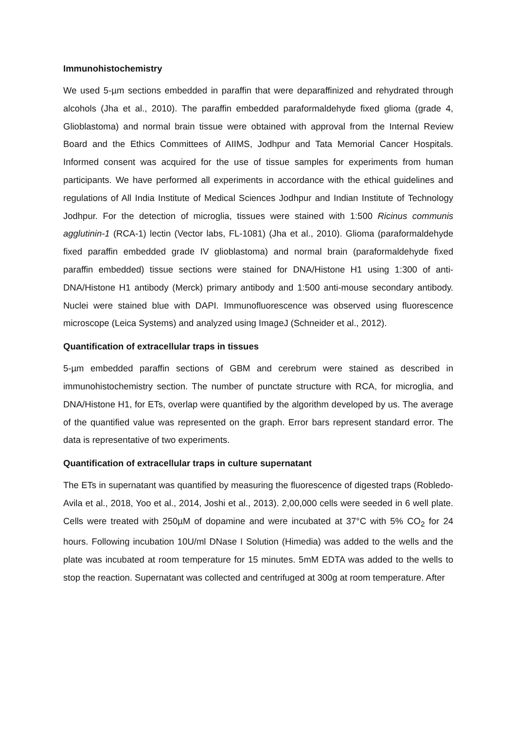Immunohistochemistry
We used 5-µm sections embedded in paraffin that were deparaffinized and rehydrated through alcohols (Jha et al., 2010). The paraffin embedded paraformaldehyde fixed glioma (grade 4, Glioblastoma) and normal brain tissue were obtained with approval from the Internal Review Board and the Ethics Committees of AIIMS, Jodhpur and Tata Memorial Cancer Hospitals. Informed consent was acquired for the use of tissue samples for experiments from human participants. We have performed all experiments in accordance with the ethical guidelines and regulations of All India Institute of Medical Sciences Jodhpur and Indian Institute of Technology Jodhpur. For the detection of microglia, tissues were stained with 1:500 Ricinus communis agglutinin-1 (RCA-1) lectin (Vector labs, FL-1081) (Jha et al., 2010). Glioma (paraformaldehyde fixed paraffin embedded grade IV glioblastoma) and normal brain (paraformaldehyde fixed paraffin embedded) tissue sections were stained for DNA/Histone H1 using 1:300 of anti- DNA/Histone H1 antibody (Merck) primary antibody and 1:500 anti-mouse secondary antibody. Nuclei were stained blue with DAPI. Immunofluorescence was observed using fluorescence microscope (Leica Systems) and analyzed using ImageJ (Schneider et al., 2012).
Quantification of extracellular traps in tissues
5-µm embedded paraffin sections of GBM and cerebrum were stained as described in immunohistochemistry section. The number of punctate structure with RCA, for microglia, and DNA/Histone H1, for ETs, overlap were quantified by the algorithm developed by us. The average of the quantified value was represented on the graph. Error bars represent standard error. The data is representative of two experiments.
Quantification of extracellular traps in culture supernatant
The ETs in supernatant was quantified by measuring the fluorescence of digested traps (Robledo-Avila et al., 2018, Yoo et al., 2014, Joshi et al., 2013). 2,00,000 cells were seeded in 6 well plate. Cells were treated with 250µM of dopamine and were incubated at 37°C with 5% CO<sub>2</sub> for 24 hours. Following incubation 10U/ml DNase I Solution (Himedia) was added to the wells and the plate was incubated at room temperature for 15 minutes. 5mM EDTA was added to the wells to stop the reaction. Supernatant was collected and centrifuged at 300g at room temperature. After